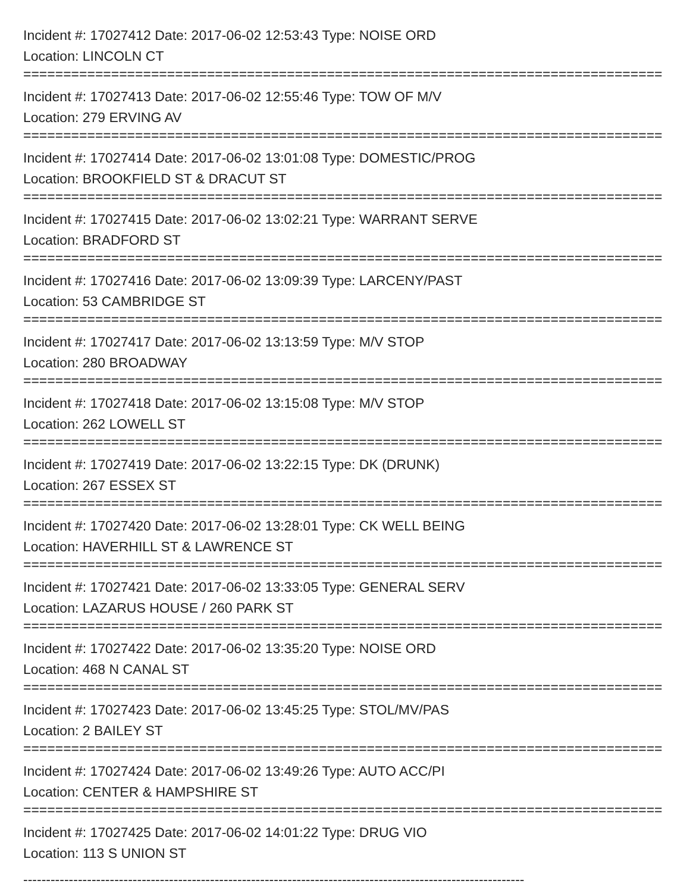Incident #: 17027412 Date: 2017-06-02 12:53:43 Type: NOISE ORD
Location: LINCOLN CT
================================================================================
Incident #: 17027413 Date: 2017-06-02 12:55:46 Type: TOW OF M/V
Location: 279 ERVING AV
================================================================================
Incident #: 17027414 Date: 2017-06-02 13:01:08 Type: DOMESTIC/PROG
Location: BROOKFIELD ST & DRACUT ST
================================================================================
Incident #: 17027415 Date: 2017-06-02 13:02:21 Type: WARRANT SERVE
Location: BRADFORD ST
================================================================================
Incident #: 17027416 Date: 2017-06-02 13:09:39 Type: LARCENY/PAST
Location: 53 CAMBRIDGE ST
================================================================================
Incident #: 17027417 Date: 2017-06-02 13:13:59 Type: M/V STOP
Location: 280 BROADWAY
================================================================================
Incident #: 17027418 Date: 2017-06-02 13:15:08 Type: M/V STOP
Location: 262 LOWELL ST
================================================================================
Incident #: 17027419 Date: 2017-06-02 13:22:15 Type: DK (DRUNK)
Location: 267 ESSEX ST
================================================================================
Incident #: 17027420 Date: 2017-06-02 13:28:01 Type: CK WELL BEING
Location: HAVERHILL ST & LAWRENCE ST
================================================================================
Incident #: 17027421 Date: 2017-06-02 13:33:05 Type: GENERAL SERV
Location: LAZARUS HOUSE / 260 PARK ST
================================================================================
Incident #: 17027422 Date: 2017-06-02 13:35:20 Type: NOISE ORD
Location: 468 N CANAL ST
================================================================================
Incident #: 17027423 Date: 2017-06-02 13:45:25 Type: STOL/MV/PAS
Location: 2 BAILEY ST
================================================================================
Incident #: 17027424 Date: 2017-06-02 13:49:26 Type: AUTO ACC/PI
Location: CENTER & HAMPSHIRE ST
================================================================================
Incident #: 17027425 Date: 2017-06-02 14:01:22 Type: DRUG VIO
Location: 113 S UNION ST
--------------------------------------------------------------------------------------------------------------